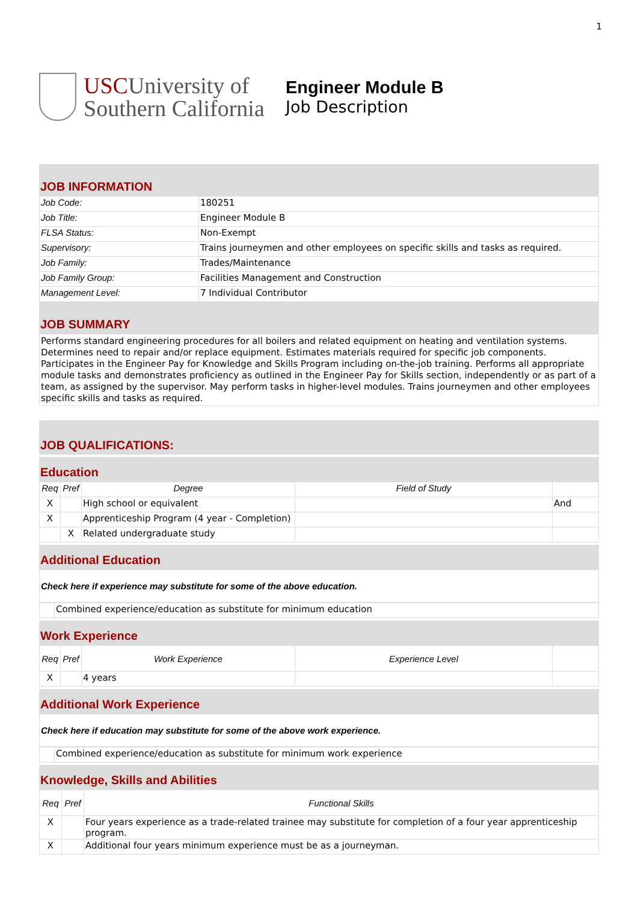1
USCUniversity of
Southern California
Engineer Module B
Job Description
JOB INFORMATION
| Job Code: | 180251 |
| Job Title: | Engineer Module B |
| FLSA Status: | Non-Exempt |
| Supervisory: | Trains journeymen and other employees on specific skills and tasks as required. |
| Job Family: | Trades/Maintenance |
| Job Family Group: | Facilities Management and Construction |
| Management Level: | 7 Individual Contributor |
JOB SUMMARY
Performs standard engineering procedures for all boilers and related equipment on heating and ventilation systems. Determines need to repair and/or replace equipment. Estimates materials required for specific job components. Participates in the Engineer Pay for Knowledge and Skills Program including on-the-job training. Performs all appropriate module tasks and demonstrates proficiency as outlined in the Engineer Pay for Skills section, independently or as part of a team, as assigned by the supervisor. May perform tasks in higher-level modules. Trains journeymen and other employees specific skills and tasks as required.
JOB QUALIFICATIONS:
Education
| Req | Pref | Degree | Field of Study | |
| --- | --- | --- | --- | --- |
| X | | High school or equivalent | | And |
| X | | Apprenticeship Program (4 year - Completion) | | |
| | X | Related undergraduate study | | |
Additional Education
Check here if experience may substitute for some of the above education.
| | Combined experience/education as substitute for minimum education |
Work Experience
| Req | Pref | Work Experience | Experience Level | |
| --- | --- | --- | --- | --- |
| X | | 4 years | | |
Additional Work Experience
Check here if education may substitute for some of the above work experience.
| | Combined experience/education as substitute for minimum work experience |
Knowledge, Skills and Abilities
| Req | Pref | Functional Skills |
| --- | --- | --- |
| X | | Four years experience as a trade-related trainee may substitute for completion of a four year apprenticeship program. |
| X | | Additional four years minimum experience must be as a journeyman. |